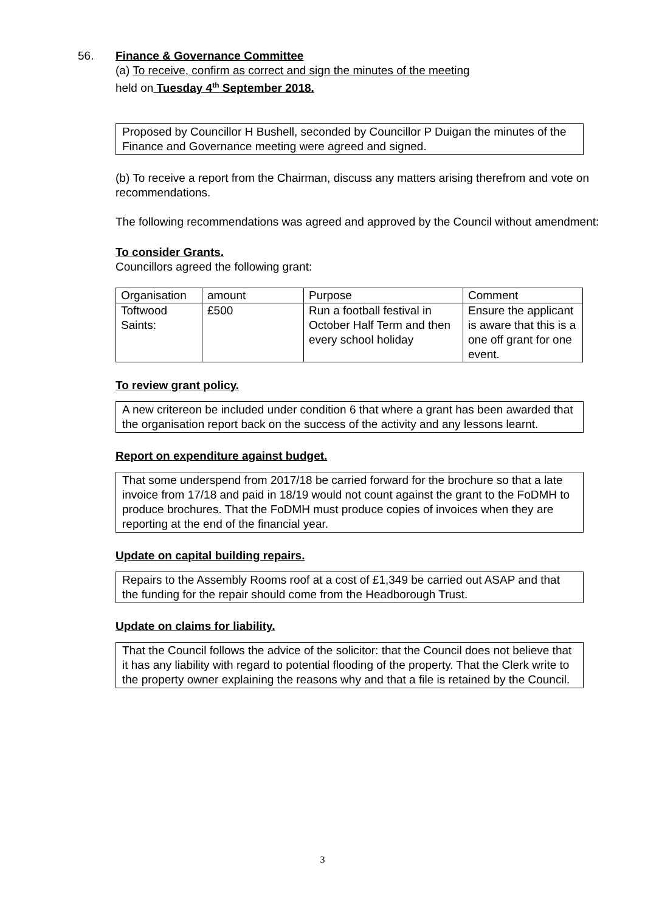56. Finance & Governance Committee
(a) To receive, confirm as correct and sign the minutes of the meeting
held on Tuesday 4<sup>th</sup> September 2018.
Proposed by Councillor H Bushell, seconded by Councillor P Duigan the minutes of the Finance and Governance meeting were agreed and signed.
(b) To receive a report from the Chairman, discuss any matters arising therefrom and vote on recommendations.
The following recommendations was agreed and approved by the Council without amendment:
To consider Grants.
Councillors agreed the following grant:
| Organisation | amount | Purpose | Comment |
| Toftwood Saints: | £500 | Run a football festival in October Half Term and then every school holiday | Ensure the applicant is aware that this is a one off grant for one event. |
To review grant policy.
A new critereon be included under condition 6 that where a grant has been awarded that the organisation report back on the success of the activity and any lessons learnt.
Report on expenditure against budget.
That some underspend from 2017/18 be carried forward for the brochure so that a late invoice from 17/18 and paid in 18/19 would not count against the grant to the FoDMH to produce brochures. That the FoDMH must produce copies of invoices when they are reporting at the end of the financial year.
Update on capital building repairs.
Repairs to the Assembly Rooms roof at a cost of £1,349 be carried out ASAP and that the funding for the repair should come from the Headborough Trust.
Update on claims for liability.
That the Council follows the advice of the solicitor: that the Council does not believe that it has any liability with regard to potential flooding of the property. That the Clerk write to the property owner explaining the reasons why and that a file is retained by the Council.
3